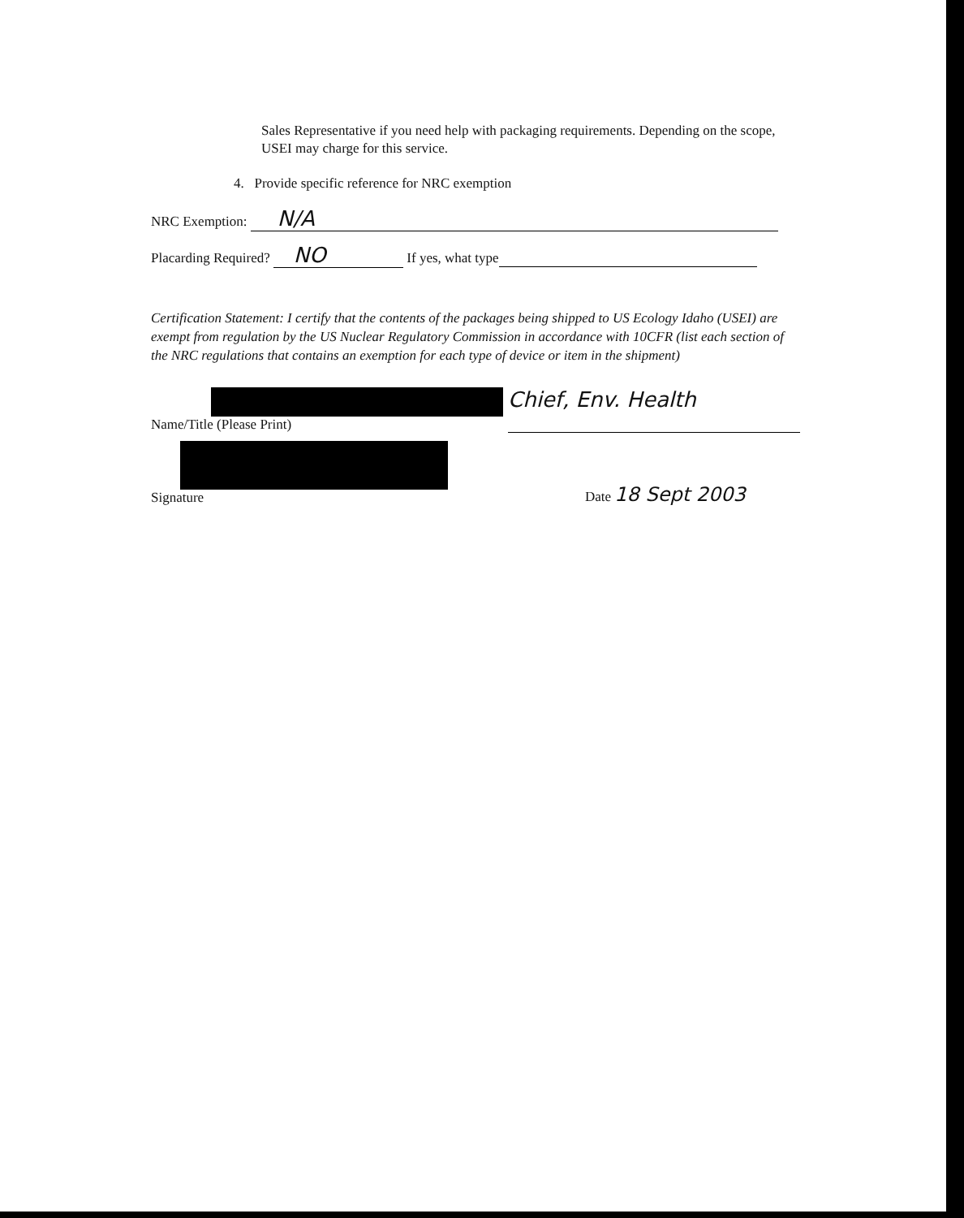Sales Representative if you need help with packaging requirements. Depending on the scope, USEI may charge for this service.
4. Provide specific reference for NRC exemption
NRC Exemption: N/A
Placarding Required? NO If yes, what type
Certification Statement: I certify that the contents of the packages being shipped to US Ecology Idaho (USEI) are exempt from regulation by the US Nuclear Regulatory Commission in accordance with 10CFR (list each section of the NRC regulations that contains an exemption for each type of device or item in the shipment)
Name/Title (Please Print)
Chief, Env. Health
Signature Date 18 Sept 2003